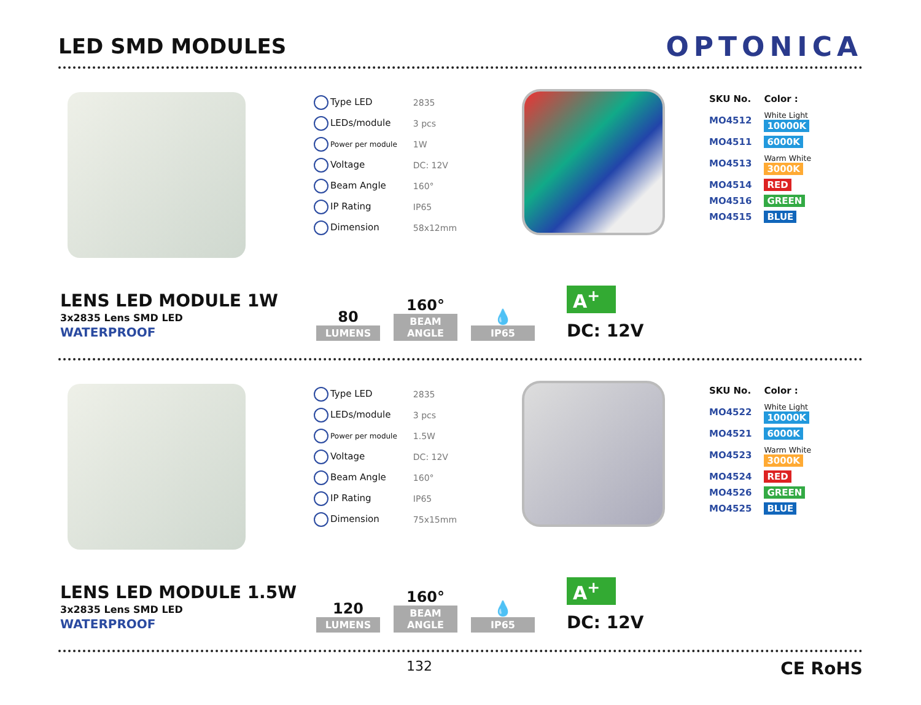LED SMD MODULES
OPTONICA
LENS LED MODULE 1W
3x2835 Lens SMD LED
WATERPROOF
| Type LED | 2835 |
| LEDs/module | 3 pcs |
| Power per module | 1W |
| Voltage | DC: 12V |
| Beam Angle | 160° |
| IP Rating | IP65 |
| Dimension | 58x12mm |
80
LUMENS
160°
BEAM ANGLE
💧
IP65
A<sup>+</sup>
DC: 12V
| SKU No. | Color : |
| --- | --- |
| MO4512 | White Light 10000K |
| MO4511 | 6000K |
| MO4513 | Warm White 3000K |
| MO4514 | RED |
| MO4516 | GREEN |
| MO4515 | BLUE |
LENS LED MODULE 1.5W
3x2835 Lens SMD LED
WATERPROOF
| Type LED | 2835 |
| LEDs/module | 3 pcs |
| Power per module | 1.5W |
| Voltage | DC: 12V |
| Beam Angle | 160° |
| IP Rating | IP65 |
| Dimension | 75x15mm |
120
LUMENS
160°
BEAM ANGLE
💧
IP65
A<sup>+</sup>
DC: 12V
| SKU No. | Color : |
| --- | --- |
| MO4522 | White Light 10000K |
| MO4521 | 6000K |
| MO4523 | Warm White 3000K |
| MO4524 | RED |
| MO4526 | GREEN |
| MO4525 | BLUE |
132 CE RoHS